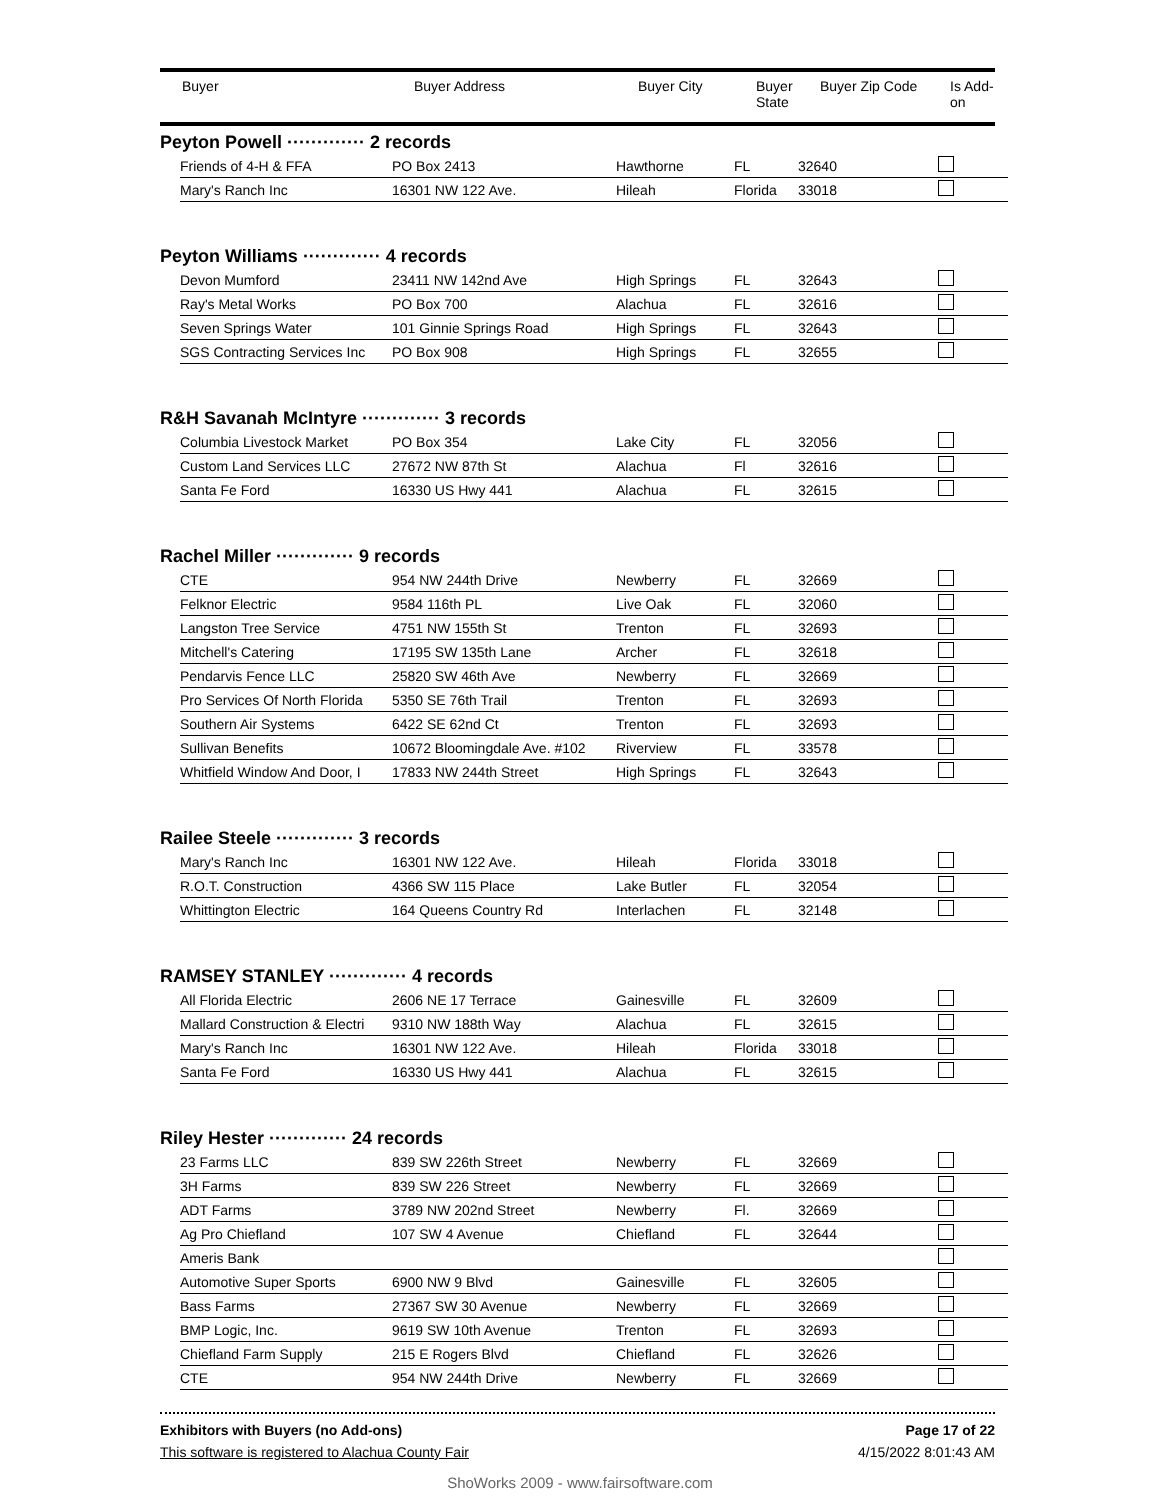| Buyer | Buyer Address | Buyer City | Buyer State | Buyer Zip Code | Is Add- on |
| --- | --- | --- | --- | --- | --- |
Peyton Powell ············· 2 records
| Friends of 4-H & FFA | PO Box 2413 | Hawthorne | FL | 32640 | |
| Mary's Ranch Inc | 16301 NW 122 Ave. | Hileah | Florida | 33018 | |
Peyton Williams ············· 4 records
| Devon Mumford | 23411 NW 142nd Ave | High Springs | FL | 32643 | |
| Ray's Metal Works | PO Box 700 | Alachua | FL | 32616 | |
| Seven Springs Water | 101 Ginnie Springs Road | High Springs | FL | 32643 | |
| SGS Contracting Services Inc | PO Box 908 | High Springs | FL | 32655 | |
R&H Savanah McIntyre ············· 3 records
| Columbia Livestock Market | PO Box 354 | Lake City | FL | 32056 | |
| Custom Land Services LLC | 27672 NW 87th St | Alachua | Fl | 32616 | |
| Santa Fe Ford | 16330 US Hwy 441 | Alachua | FL | 32615 | |
Rachel Miller ············· 9 records
| CTE | 954 NW 244th Drive | Newberry | FL | 32669 | |
| Felknor Electric | 9584 116th PL | Live Oak | FL | 32060 | |
| Langston Tree Service | 4751 NW 155th St | Trenton | FL | 32693 | |
| Mitchell's Catering | 17195 SW 135th Lane | Archer | FL | 32618 | |
| Pendarvis Fence LLC | 25820 SW 46th Ave | Newberry | FL | 32669 | |
| Pro Services Of North Florida | 5350 SE 76th Trail | Trenton | FL | 32693 | |
| Southern Air Systems | 6422 SE 62nd Ct | Trenton | FL | 32693 | |
| Sullivan Benefits | 10672 Bloomingdale Ave. #102 | Riverview | FL | 33578 | |
| Whitfield Window And Door, I | 17833 NW 244th Street | High Springs | FL | 32643 | |
Railee Steele ············· 3 records
| Mary's Ranch Inc | 16301 NW 122 Ave. | Hileah | Florida | 33018 | |
| R.O.T. Construction | 4366 SW 115 Place | Lake Butler | FL | 32054 | |
| Whittington Electric | 164 Queens Country Rd | Interlachen | FL | 32148 | |
RAMSEY STANLEY ············· 4 records
| All Florida Electric | 2606 NE 17 Terrace | Gainesville | FL | 32609 | |
| Mallard Construction & Electri | 9310 NW 188th Way | Alachua | FL | 32615 | |
| Mary's Ranch Inc | 16301 NW 122 Ave. | Hileah | Florida | 33018 | |
| Santa Fe Ford | 16330 US Hwy 441 | Alachua | FL | 32615 | |
Riley Hester ············· 24 records
| 23 Farms LLC | 839 SW 226th Street | Newberry | FL | 32669 | |
| 3H Farms | 839 SW 226 Street | Newberry | FL | 32669 | |
| ADT Farms | 3789 NW 202nd Street | Newberry | Fl. | 32669 | |
| Ag Pro Chiefland | 107 SW 4 Avenue | Chiefland | FL | 32644 | |
| Ameris Bank | | | | | |
| Automotive Super Sports | 6900 NW 9 Blvd | Gainesville | FL | 32605 | |
| Bass Farms | 27367 SW 30 Avenue | Newberry | FL | 32669 | |
| BMP Logic, Inc. | 9619 SW 10th Avenue | Trenton | FL | 32693 | |
| Chiefland Farm Supply | 215 E Rogers Blvd | Chiefland | FL | 32626 | |
| CTE | 954 NW 244th Drive | Newberry | FL | 32669 | |
Exhibitors with Buyers (no Add-ons) Page 17 of 22
This software is registered to Alachua County Fair 4/15/2022 8:01:43 AM
ShoWorks 2009 - www.fairsoftware.com